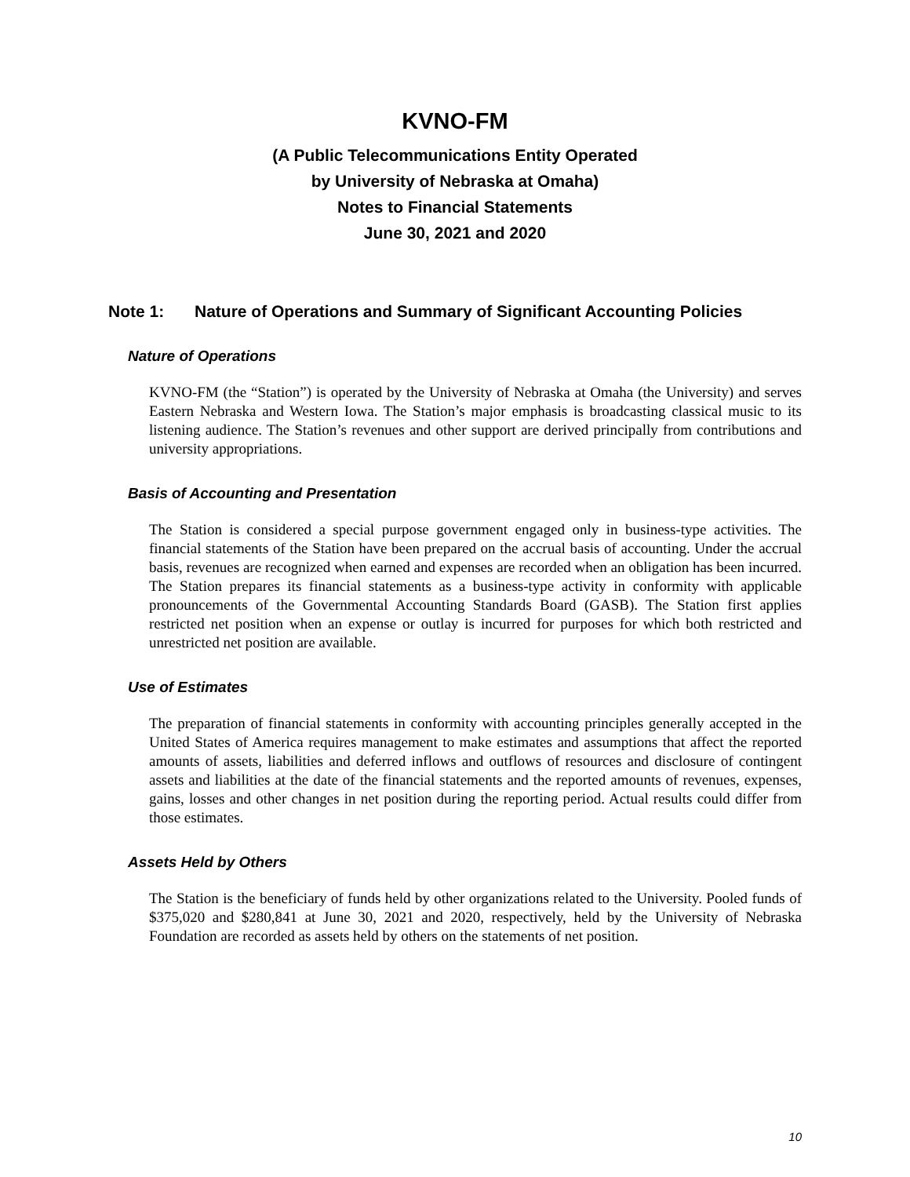KVNO-FM
(A Public Telecommunications Entity Operated
by University of Nebraska at Omaha)
Notes to Financial Statements
June 30, 2021 and 2020
Note 1: Nature of Operations and Summary of Significant Accounting Policies
Nature of Operations
KVNO-FM (the “Station”) is operated by the University of Nebraska at Omaha (the University) and serves Eastern Nebraska and Western Iowa. The Station’s major emphasis is broadcasting classical music to its listening audience. The Station’s revenues and other support are derived principally from contributions and university appropriations.
Basis of Accounting and Presentation
The Station is considered a special purpose government engaged only in business-type activities. The financial statements of the Station have been prepared on the accrual basis of accounting. Under the accrual basis, revenues are recognized when earned and expenses are recorded when an obligation has been incurred. The Station prepares its financial statements as a business-type activity in conformity with applicable pronouncements of the Governmental Accounting Standards Board (GASB). The Station first applies restricted net position when an expense or outlay is incurred for purposes for which both restricted and unrestricted net position are available.
Use of Estimates
The preparation of financial statements in conformity with accounting principles generally accepted in the United States of America requires management to make estimates and assumptions that affect the reported amounts of assets, liabilities and deferred inflows and outflows of resources and disclosure of contingent assets and liabilities at the date of the financial statements and the reported amounts of revenues, expenses, gains, losses and other changes in net position during the reporting period. Actual results could differ from those estimates.
Assets Held by Others
The Station is the beneficiary of funds held by other organizations related to the University. Pooled funds of $375,020 and $280,841 at June 30, 2021 and 2020, respectively, held by the University of Nebraska Foundation are recorded as assets held by others on the statements of net position.
10